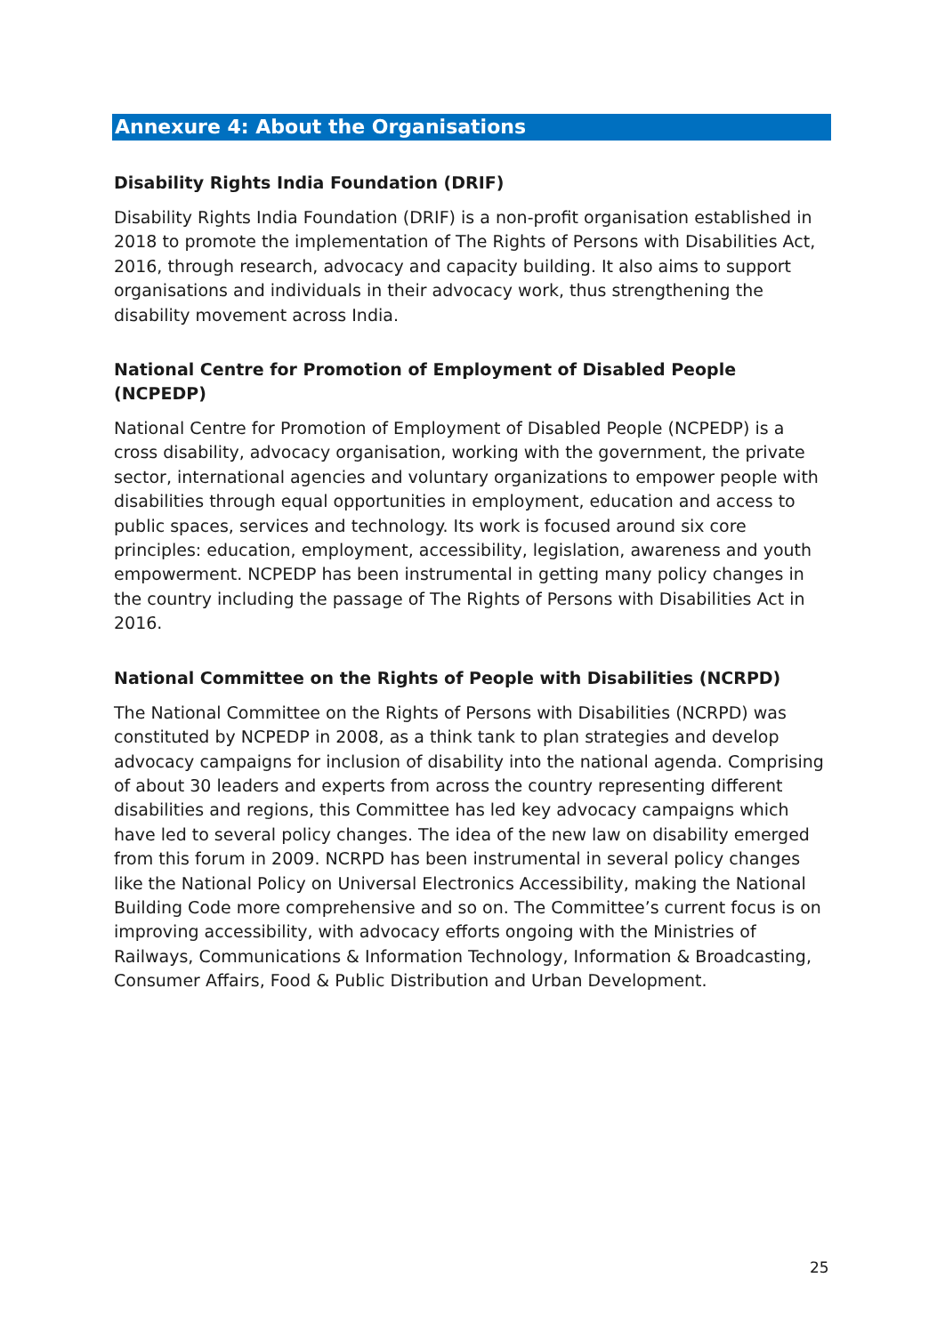Annexure 4: About the Organisations
Disability Rights India Foundation (DRIF)
Disability Rights India Foundation (DRIF) is a non-profit organisation established in 2018 to promote the implementation of The Rights of Persons with Disabilities Act, 2016, through research, advocacy and capacity building. It also aims to support organisations and individuals in their advocacy work, thus strengthening the disability movement across India.
National Centre for Promotion of Employment of Disabled People (NCPEDP)
National Centre for Promotion of Employment of Disabled People (NCPEDP) is a cross disability, advocacy organisation, working with the government, the private sector, international agencies and voluntary organizations to empower people with disabilities through equal opportunities in employment, education and access to public spaces, services and technology. Its work is focused around six core principles: education, employment, accessibility, legislation, awareness and youth empowerment. NCPEDP has been instrumental in getting many policy changes in the country including the passage of The Rights of Persons with Disabilities Act in 2016.
National Committee on the Rights of People with Disabilities (NCRPD)
The National Committee on the Rights of Persons with Disabilities (NCRPD) was constituted by NCPEDP in 2008, as a think tank to plan strategies and develop advocacy campaigns for inclusion of disability into the national agenda. Comprising of about 30 leaders and experts from across the country representing different disabilities and regions, this Committee has led key advocacy campaigns which have led to several policy changes. The idea of the new law on disability emerged from this forum in 2009. NCRPD has been instrumental in several policy changes like the National Policy on Universal Electronics Accessibility, making the National Building Code more comprehensive and so on. The Committee’s current focus is on improving accessibility, with advocacy efforts ongoing with the Ministries of Railways, Communications & Information Technology, Information & Broadcasting, Consumer Affairs, Food & Public Distribution and Urban Development.
25